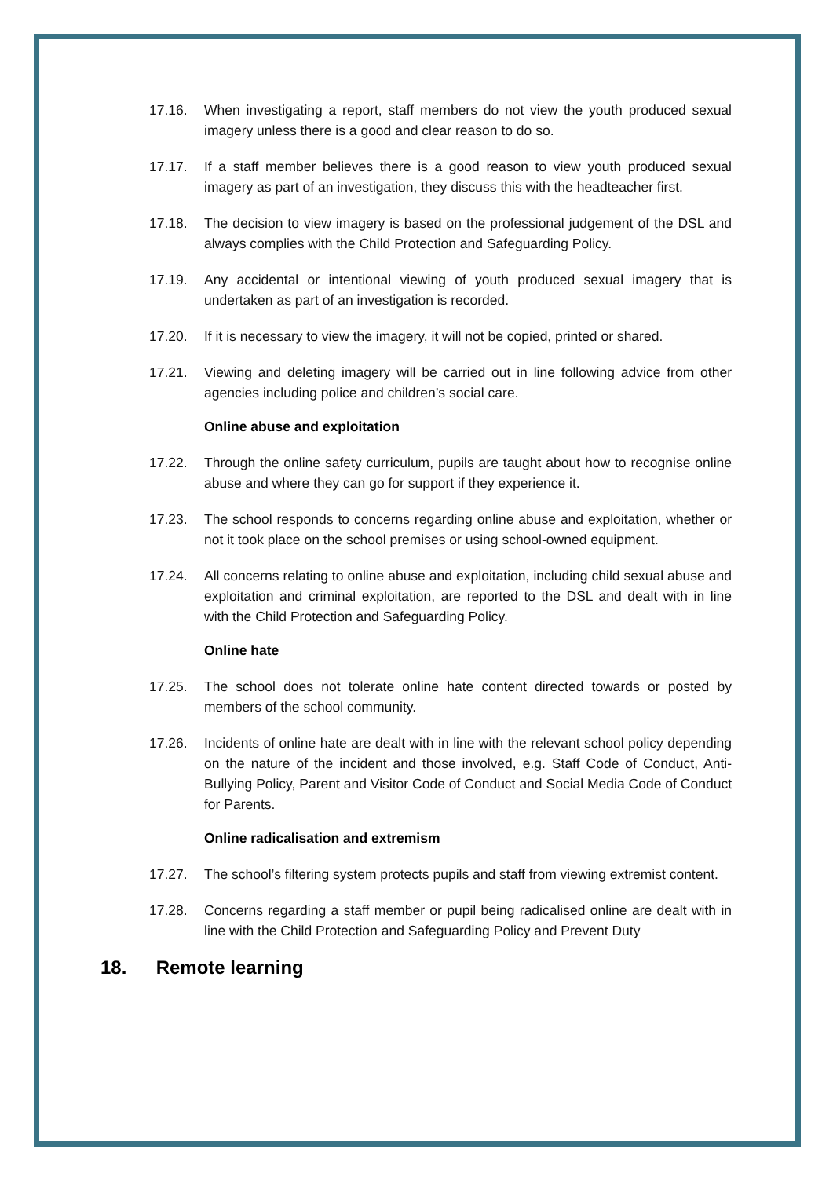17.16. When investigating a report, staff members do not view the youth produced sexual imagery unless there is a good and clear reason to do so.
17.17. If a staff member believes there is a good reason to view youth produced sexual imagery as part of an investigation, they discuss this with the headteacher first.
17.18. The decision to view imagery is based on the professional judgement of the DSL and always complies with the Child Protection and Safeguarding Policy.
17.19. Any accidental or intentional viewing of youth produced sexual imagery that is undertaken as part of an investigation is recorded.
17.20. If it is necessary to view the imagery, it will not be copied, printed or shared.
17.21. Viewing and deleting imagery will be carried out in line following advice from other agencies including police and children’s social care.
Online abuse and exploitation
17.22. Through the online safety curriculum, pupils are taught about how to recognise online abuse and where they can go for support if they experience it.
17.23. The school responds to concerns regarding online abuse and exploitation, whether or not it took place on the school premises or using school-owned equipment.
17.24. All concerns relating to online abuse and exploitation, including child sexual abuse and exploitation and criminal exploitation, are reported to the DSL and dealt with in line with the Child Protection and Safeguarding Policy.
Online hate
17.25. The school does not tolerate online hate content directed towards or posted by members of the school community.
17.26. Incidents of online hate are dealt with in line with the relevant school policy depending on the nature of the incident and those involved, e.g. Staff Code of Conduct, Anti-Bullying Policy, Parent and Visitor Code of Conduct and Social Media Code of Conduct for Parents.
Online radicalisation and extremism
17.27. The school’s filtering system protects pupils and staff from viewing extremist content.
17.28. Concerns regarding a staff member or pupil being radicalised online are dealt with in line with the Child Protection and Safeguarding Policy and Prevent Duty
18. Remote learning